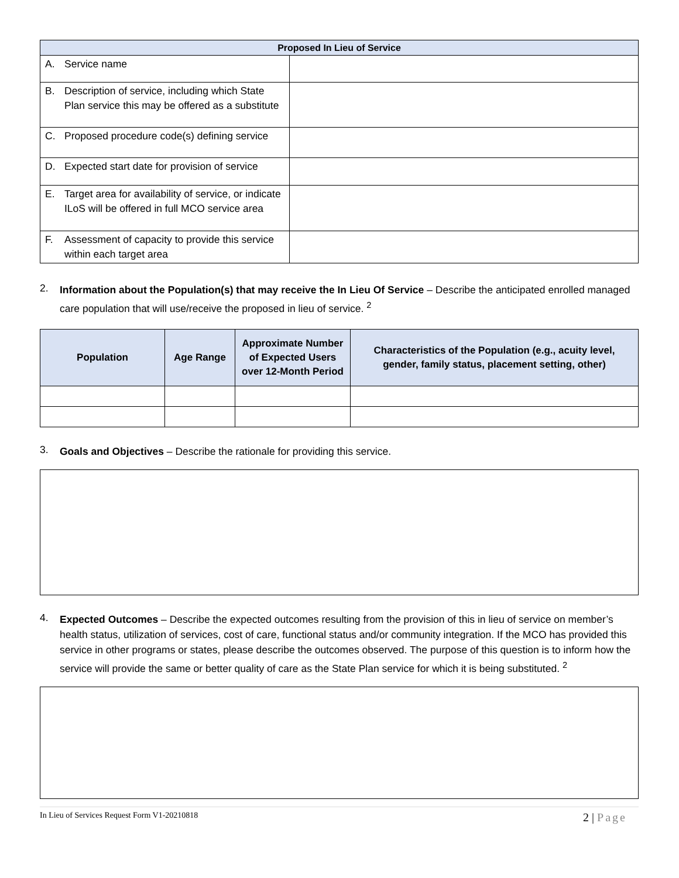| Proposed In Lieu of Service | |
| --- | --- |
| A. Service name | |
| B. Description of service, including which State Plan service this may be offered as a substitute | |
| C. Proposed procedure code(s) defining service | |
| D. Expected start date for provision of service | |
| E. Target area for availability of service, or indicate ILoS will be offered in full MCO service area | |
| F. Assessment of capacity to provide this service within each target area | |
2.
Information about the Population(s) that may receive the In Lieu Of Service – Describe the anticipated enrolled managed care population that will use/receive the proposed in lieu of service. <sup>2</sup>
| Population | Age Range | Approximate Number of Expected Users over 12-Month Period | Characteristics of the Population (e.g., acuity level, gender, family status, placement setting, other) |
| --- | --- | --- | --- |
3.
Goals and Objectives – Describe the rationale for providing this service.
4.
Expected Outcomes – Describe the expected outcomes resulting from the provision of this in lieu of service on member’s health status, utilization of services, cost of care, functional status and/or community integration. If the MCO has provided this service in other programs or states, please describe the outcomes observed. The purpose of this question is to inform how the service will provide the same or better quality of care as the State Plan service for which it is being substituted. <sup>2</sup>
In Lieu of Services Request Form V1-20210818 2 | Page